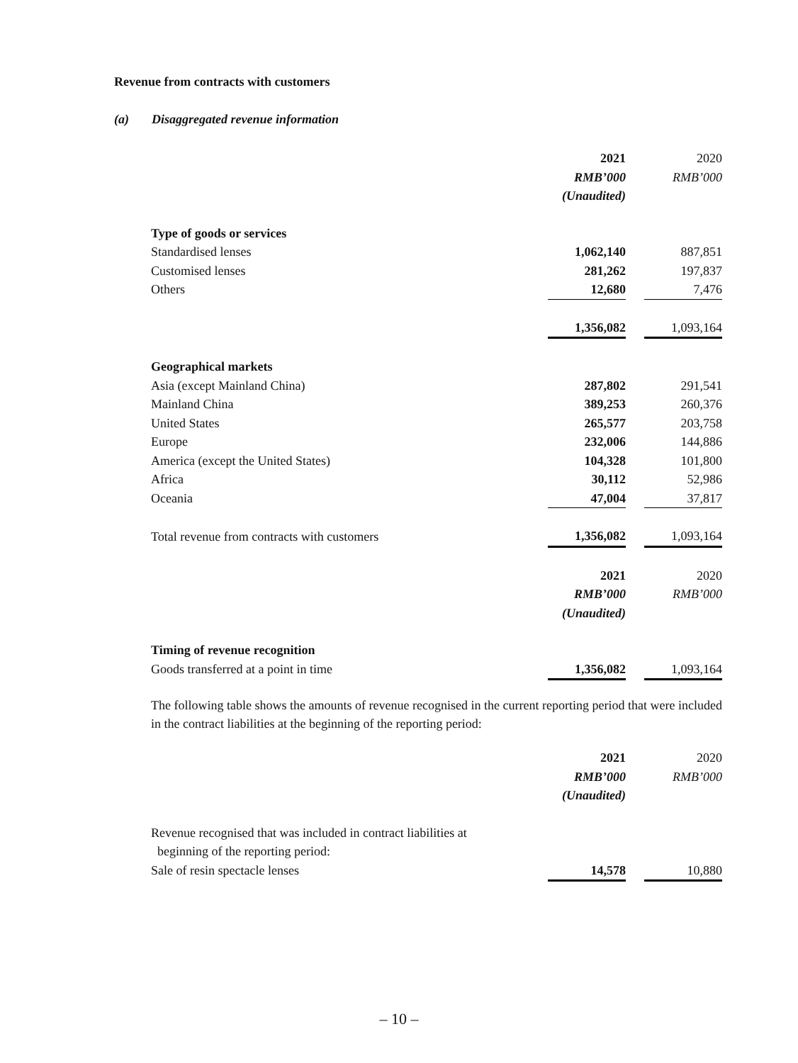Revenue from contracts with customers
(a) Disaggregated revenue information
| | 2021 | | 2020 |
| | RMB’000 | | RMB’000 |
| | (Unaudited) | | |
| Type of goods or services | | | |
| Standardised lenses | 1,062,140 | | 887,851 |
| Customised lenses | 281,262 | | 197,837 |
| Others | 12,680 | | 7,476 |
| | 1,356,082 | | 1,093,164 |
| Geographical markets | | | |
| Asia (except Mainland China) | 287,802 | | 291,541 |
| Mainland China | 389,253 | | 260,376 |
| United States | 265,577 | | 203,758 |
| Europe | 232,006 | | 144,886 |
| America (except the United States) | 104,328 | | 101,800 |
| Africa | 30,112 | | 52,986 |
| Oceania | 47,004 | | 37,817 |
| Total revenue from contracts with customers | 1,356,082 | | 1,093,164 |
| | 2021 | | 2020 |
| | RMB’000 | | RMB’000 |
| | (Unaudited) | | |
| Timing of revenue recognition | | | |
| Goods transferred at a point in time | 1,356,082 | | 1,093,164 |
The following table shows the amounts of revenue recognised in the current reporting period that were included in the contract liabilities at the beginning of the reporting period:
| | 2021 | | 2020 |
| | RMB’000 | | RMB’000 |
| | (Unaudited) | | |
| Revenue recognised that was included in contract liabilities at beginning of the reporting period: | | | |
| Sale of resin spectacle lenses | 14,578 | | 10,880 |
– 10 –